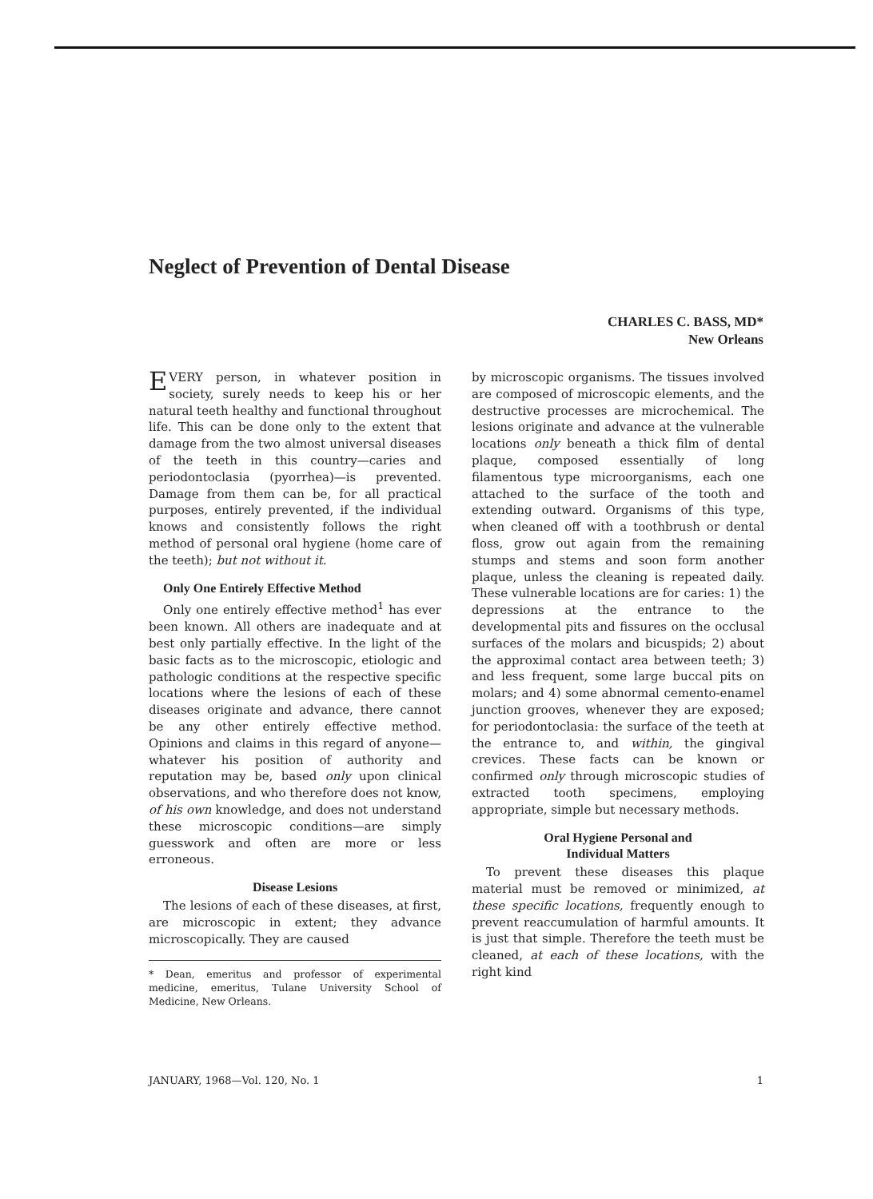Neglect of Prevention of Dental Disease
CHARLES C. BASS, MD*
New Orleans
EVERY person, in whatever position in society, surely needs to keep his or her natural teeth healthy and functional throughout life. This can be done only to the extent that damage from the two almost universal diseases of the teeth in this country—caries and periodontoclasia (pyorrhea)—is prevented. Damage from them can be, for all practical purposes, entirely prevented, if the individual knows and consistently follows the right method of personal oral hygiene (home care of the teeth); but not without it.
Only One Entirely Effective Method
Only one entirely effective method<sup>1</sup> has ever been known. All others are inadequate and at best only partially effective. In the light of the basic facts as to the microscopic, etiologic and pathologic conditions at the respective specific locations where the lesions of each of these diseases originate and advance, there cannot be any other entirely effective method. Opinions and claims in this regard of anyone—whatever his position of authority and reputation may be, based only upon clinical observations, and who therefore does not know, of his own knowledge, and does not understand these microscopic conditions—are simply guesswork and often are more or less erroneous.
Disease Lesions
The lesions of each of these diseases, at first, are microscopic in extent; they advance microscopically. They are caused
* Dean, emeritus and professor of experimental medicine, emeritus, Tulane University School of Medicine, New Orleans.
by microscopic organisms. The tissues involved are composed of microscopic elements, and the destructive processes are microchemical. The lesions originate and advance at the vulnerable locations only beneath a thick film of dental plaque, composed essentially of long filamentous type microorganisms, each one attached to the surface of the tooth and extending outward. Organisms of this type, when cleaned off with a toothbrush or dental floss, grow out again from the remaining stumps and stems and soon form another plaque, unless the cleaning is repeated daily. These vulnerable locations are for caries: 1) the depressions at the entrance to the developmental pits and fissures on the occlusal surfaces of the molars and bicuspids; 2) about the approximal contact area between teeth; 3) and less frequent, some large buccal pits on molars; and 4) some abnormal cemento-enamel junction grooves, whenever they are exposed; for periodontoclasia: the surface of the teeth at the entrance to, and within, the gingival crevices. These facts can be known or confirmed only through microscopic studies of extracted tooth specimens, employing appropriate, simple but necessary methods.
Oral Hygiene Personal and
Individual Matters
To prevent these diseases this plaque material must be removed or minimized, at these specific locations, frequently enough to prevent reaccumulation of harmful amounts. It is just that simple. Therefore the teeth must be cleaned, at each of these locations, with the right kind
JANUARY, 1968—Vol. 120, No. 1 1